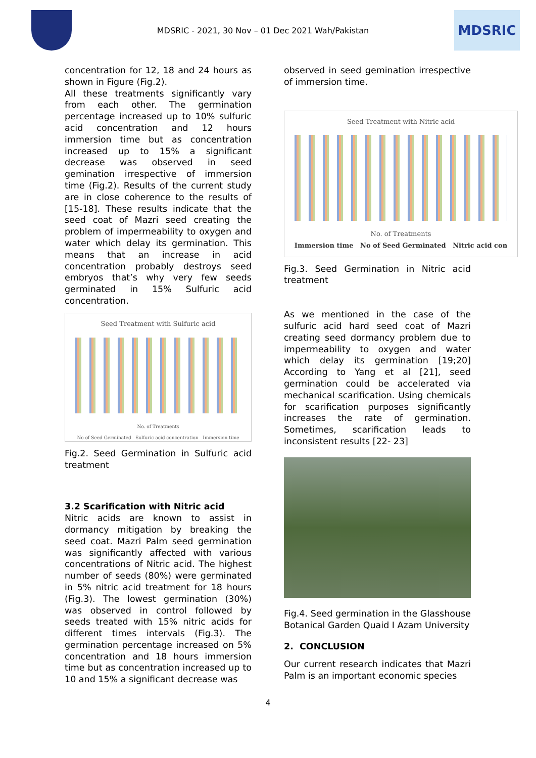MDSRIC - 2021, 30 Nov – 01 Dec 2021 Wah/Pakistan
MDSRIC
concentration for 12, 18 and 24 hours as shown in Figure (Fig.2).
All these treatments significantly vary from each other. The germination percentage increased up to 10% sulfuric acid concentration and 12 hours immersion time but as concentration increased up to 15% a significant decrease was observed in seed gemination irrespective of immersion time (Fig.2). Results of the current study are in close coherence to the results of [15-18]. These results indicate that the seed coat of Mazri seed creating the problem of impermeability to oxygen and water which delay its germination. This means that an increase in acid concentration probably destroys seed embryos that’s why very few seeds germinated in 15% Sulfuric acid concentration.
Seed Treatment with Sulfuric acid
No. of Treatments
No of Seed Germinated Sulfuric acid concentration Immersion time
Fig.2. Seed Germination in Sulfuric acid treatment
3.2 Scarification with Nitric acid
Nitric acids are known to assist in dormancy mitigation by breaking the seed coat. Mazri Palm seed germination was significantly affected with various concentrations of Nitric acid. The highest number of seeds (80%) were germinated in 5% nitric acid treatment for 18 hours (Fig.3). The lowest germination (30%) was observed in control followed by seeds treated with 15% nitric acids for different times intervals (Fig.3). The germination percentage increased on 5% concentration and 18 hours immersion time but as concentration increased up to 10 and 15% a significant decrease was
observed in seed gemination irrespective of immersion time.
Seed Treatment with Nitric acid
No. of Treatments
Immersion time No of Seed Germinated Nitric acid con
Fig.3. Seed Germination in Nitric acid treatment
As we mentioned in the case of the sulfuric acid hard seed coat of Mazri creating seed dormancy problem due to impermeability to oxygen and water which delay its germination [19;20] According to Yang et al [21], seed germination could be accelerated via mechanical scarification. Using chemicals for scarification purposes significantly increases the rate of germination. Sometimes, scarification leads to inconsistent results [22- 23]
Fig.4. Seed germination in the Glasshouse Botanical Garden Quaid I Azam University
2. CONCLUSION
Our current research indicates that Mazri Palm is an important economic species
4